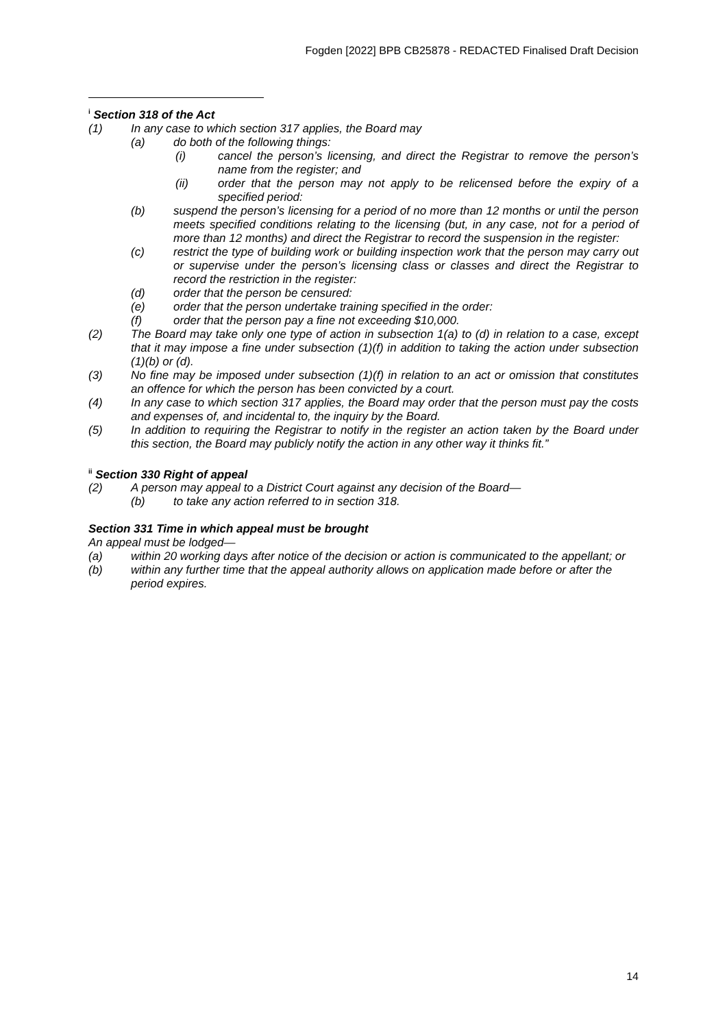Fogden [2022] BPB CB25878 - REDACTED Finalised Draft Decision
<sup>i</sup> Section 318 of the Act
(1) In any case to which section 317 applies, the Board may
(a) do both of the following things:
(i) cancel the person’s licensing, and direct the Registrar to remove the person’s name from the register; and
(ii) order that the person may not apply to be relicensed before the expiry of a specified period:
(b) suspend the person’s licensing for a period of no more than 12 months or until the person meets specified conditions relating to the licensing (but, in any case, not for a period of more than 12 months) and direct the Registrar to record the suspension in the register:
(c) restrict the type of building work or building inspection work that the person may carry out or supervise under the person’s licensing class or classes and direct the Registrar to record the restriction in the register:
(d) order that the person be censured:
(e) order that the person undertake training specified in the order:
(f) order that the person pay a fine not exceeding $10,000.
(2) The Board may take only one type of action in subsection 1(a) to (d) in relation to a case, except that it may impose a fine under subsection (1)(f) in addition to taking the action under subsection (1)(b) or (d).
(3) No fine may be imposed under subsection (1)(f) in relation to an act or omission that constitutes an offence for which the person has been convicted by a court.
(4) In any case to which section 317 applies, the Board may order that the person must pay the costs and expenses of, and incidental to, the inquiry by the Board.
(5) In addition to requiring the Registrar to notify in the register an action taken by the Board under this section, the Board may publicly notify the action in any other way it thinks fit.”
<sup>ii</sup> Section 330 Right of appeal
(2) A person may appeal to a District Court against any decision of the Board—
(b) to take any action referred to in section 318.
Section 331 Time in which appeal must be brought
An appeal must be lodged—
(a) within 20 working days after notice of the decision or action is communicated to the appellant; or
(b) within any further time that the appeal authority allows on application made before or after the period expires.
14